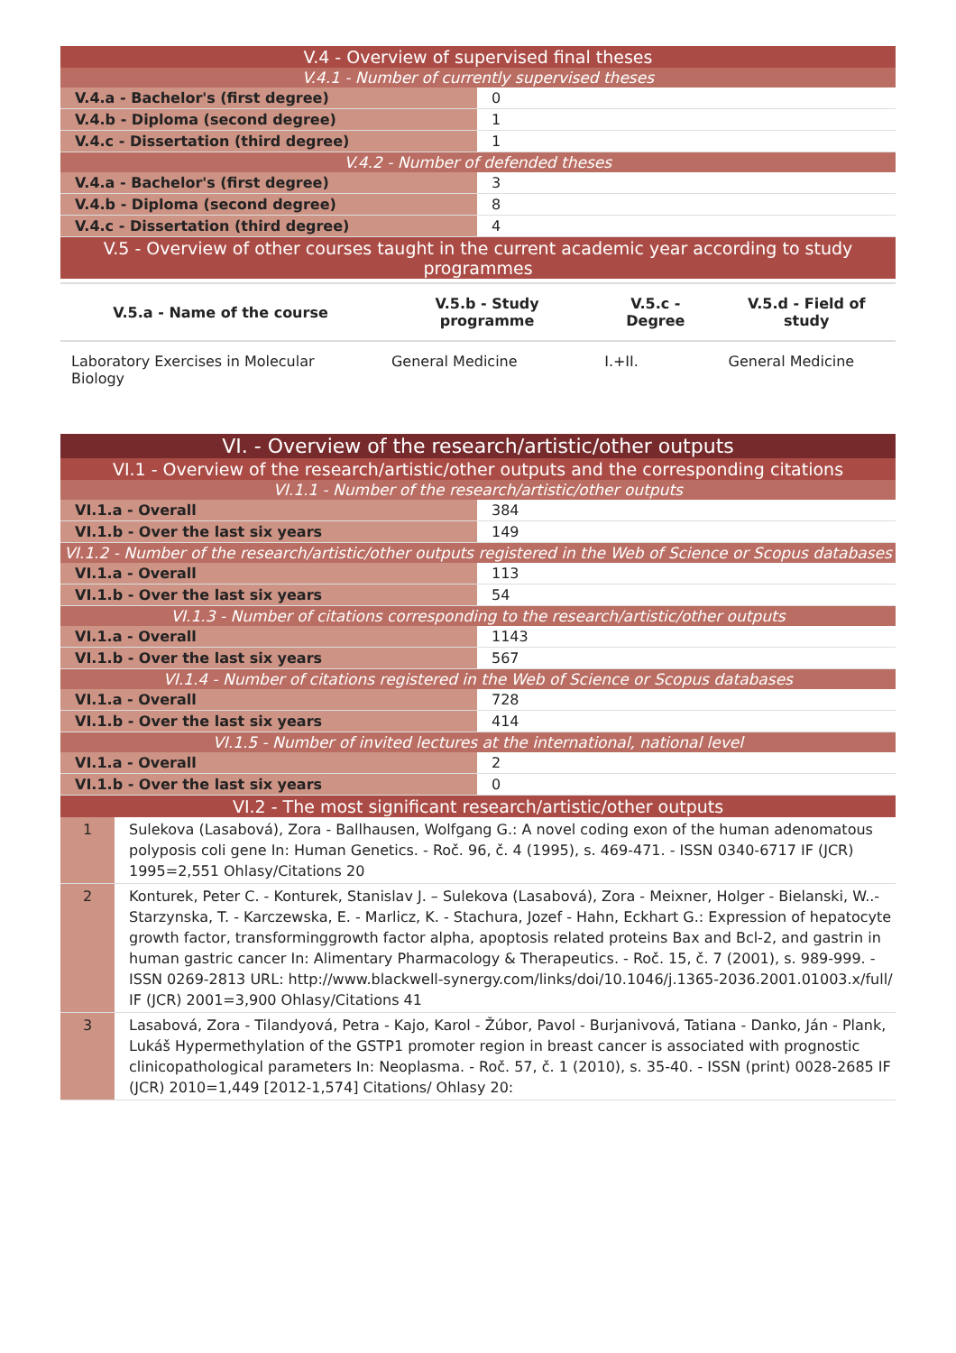| V.4 - Overview of supervised final theses | |
| V.4.1 - Number of currently supervised theses | |
| V.4.a - Bachelor's (first degree) | 0 |
| V.4.b - Diploma (second degree) | 1 |
| V.4.c - Dissertation (third degree) | 1 |
| V.4.2 - Number of defended theses | |
| V.4.a - Bachelor's (first degree) | 3 |
| V.4.b - Diploma (second degree) | 8 |
| V.4.c - Dissertation (third degree) | 4 |
| V.5 - Overview of other courses taught in the current academic year according to study programmes | |
| V.5.a - Name of the course | V.5.b - Study programme | V.5.c - Degree | V.5.d - Field of study |
| --- | --- | --- | --- |
| Laboratory Exercises in Molecular Biology | General Medicine | I.+II. | General Medicine |
| VI. - Overview of the research/artistic/other outputs | |
| VI.1 - Overview of the research/artistic/other outputs and the corresponding citations | |
| VI.1.1 - Number of the research/artistic/other outputs | |
| VI.1.a - Overall | 384 |
| VI.1.b - Over the last six years | 149 |
| VI.1.2 - Number of the research/artistic/other outputs registered in the Web of Science or Scopus databases | |
| VI.1.a - Overall | 113 |
| VI.1.b - Over the last six years | 54 |
| VI.1.3 - Number of citations corresponding to the research/artistic/other outputs | |
| VI.1.a - Overall | 1143 |
| VI.1.b - Over the last six years | 567 |
| VI.1.4 - Number of citations registered in the Web of Science or Scopus databases | |
| VI.1.a - Overall | 728 |
| VI.1.b - Over the last six years | 414 |
| VI.1.5 - Number of invited lectures at the international, national level | |
| VI.1.a - Overall | 2 |
| VI.1.b - Over the last six years | 0 |
| VI.2 - The most significant research/artistic/other outputs | |
| 1 | Sulekova (Lasabová), Zora - Ballhausen, Wolfgang G.: A novel coding exon of the human adenomatous polyposis coli gene In: Human Genetics. - Roč. 96, č. 4 (1995), s. 469-471. - ISSN 0340-6717 IF (JCR) 1995=2,551 Ohlasy/Citations 20 |
| 2 | Konturek, Peter C. - Konturek, Stanislav J. – Sulekova (Lasabová), Zora - Meixner, Holger - Bielanski, W..- Starzynska, T. - Karczewska, E. - Marlicz, K. - Stachura, Jozef - Hahn, Eckhart G.: Expression of hepatocyte growth factor, transforminggrowth factor alpha, apoptosis related proteins Bax and Bcl-2, and gastrin in human gastric cancer In: Alimentary Pharmacology & Therapeutics. - Roč. 15, č. 7 (2001), s. 989-999. - ISSN 0269-2813 URL: http://www.blackwell-synergy.com/links/doi/10.1046/j.1365-2036.2001.01003.x/full/ IF (JCR) 2001=3,900 Ohlasy/Citations 41 |
| 3 | Lasabová, Zora - Tilandyová, Petra - Kajo, Karol - Žúbor, Pavol - Burjanivová, Tatiana - Danko, Ján - Plank, Lukáš Hypermethylation of the GSTP1 promoter region in breast cancer is associated with prognostic clinicopathological parameters In: Neoplasma. - Roč. 57, č. 1 (2010), s. 35-40. - ISSN (print) 0028-2685 IF (JCR) 2010=1,449 [2012-1,574] Citations/ Ohlasy 20: |